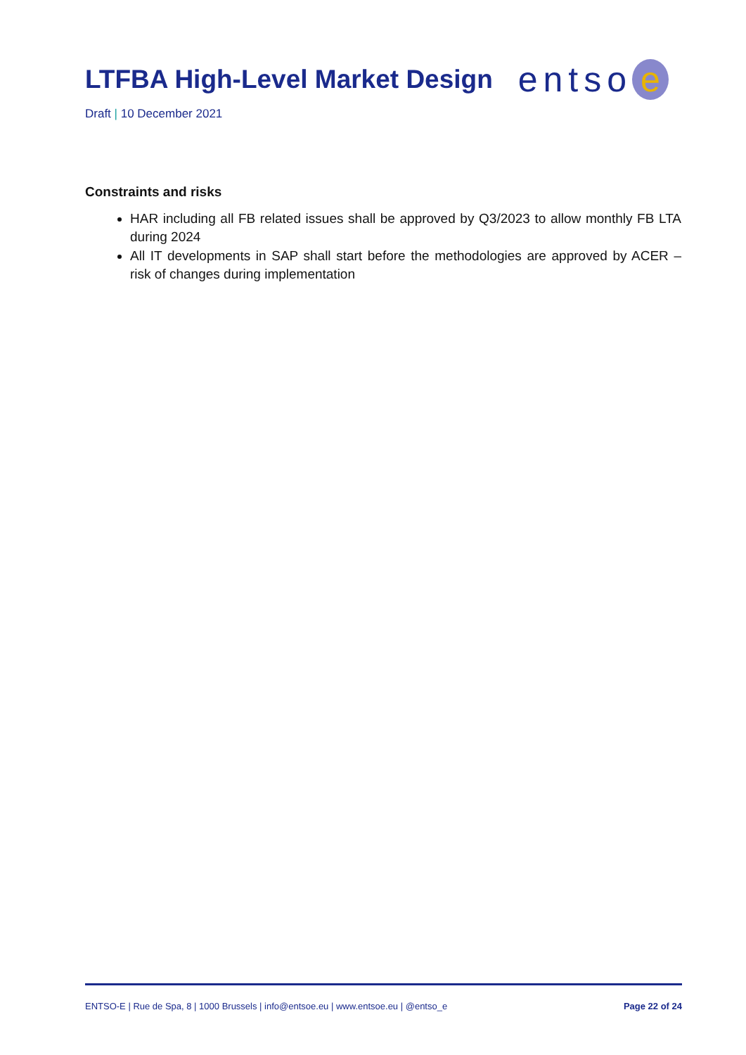LTFBA High-Level Market Design
entso e
Draft | 10 December 2021
Constraints and risks
HAR including all FB related issues shall be approved by Q3/2023 to allow monthly FB LTA during 2024
All IT developments in SAP shall start before the methodologies are approved by ACER – risk of changes during implementation
ENTSO-E | Rue de Spa, 8 | 1000 Brussels | info@entsoe.eu | www.entsoe.eu | @entso_e Page 22 of 24